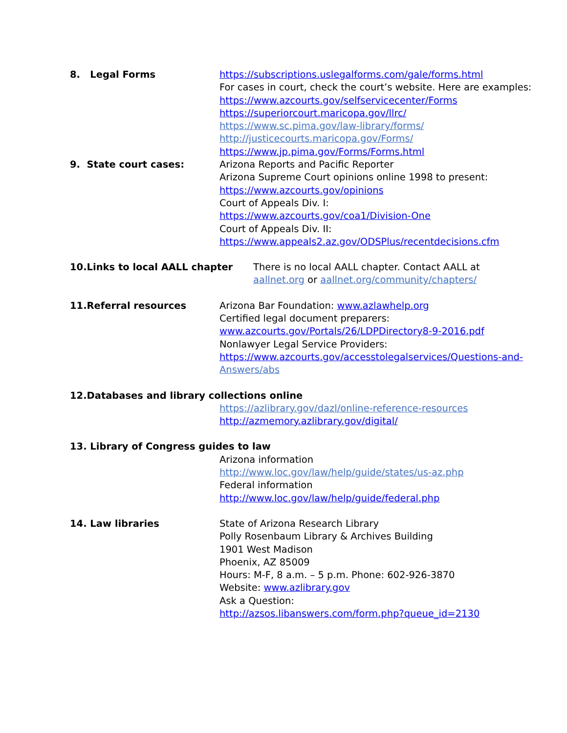8. Legal Forms https://subscriptions.uslegalforms.com/gale/forms.html
For cases in court, check the court’s website. Here are examples:
https://www.azcourts.gov/selfservicecenter/Forms
https://superiorcourt.maricopa.gov/llrc/
https://www.sc.pima.gov/law-library/forms/
http://justicecourts.maricopa.gov/Forms/
https://www.jp.pima.gov/Forms/Forms.html
9. State court cases: Arizona Reports and Pacific Reporter
Arizona Supreme Court opinions online 1998 to present:
https://www.azcourts.gov/opinions
Court of Appeals Div. I:
https://www.azcourts.gov/coa1/Division-One
Court of Appeals Div. II:
https://www.appeals2.az.gov/ODSPlus/recentdecisions.cfm
10.Links to local AALL chapter There is no local AALL chapter. Contact AALL at
aallnet.org or aallnet.org/community/chapters/
11.Referral resources Arizona Bar Foundation: www.azlawhelp.org
Certified legal document preparers:
www.azcourts.gov/Portals/26/LDPDirectory8-9-2016.pdf
Nonlawyer Legal Service Providers:
https://www.azcourts.gov/accesstolegalservices/Questions-and-
Answers/abs
12.Databases and library collections online
https://azlibrary.gov/dazl/online-reference-resources
http://azmemory.azlibrary.gov/digital/
13. Library of Congress guides to law
Arizona information
http://www.loc.gov/law/help/guide/states/us-az.php
Federal information
http://www.loc.gov/law/help/guide/federal.php
14. Law libraries State of Arizona Research Library
Polly Rosenbaum Library & Archives Building
1901 West Madison
Phoenix, AZ 85009
Hours: M-F, 8 a.m. – 5 p.m. Phone: 602-926-3870
Website: www.azlibrary.gov
Ask a Question:
http://azsos.libanswers.com/form.php?queue_id=2130